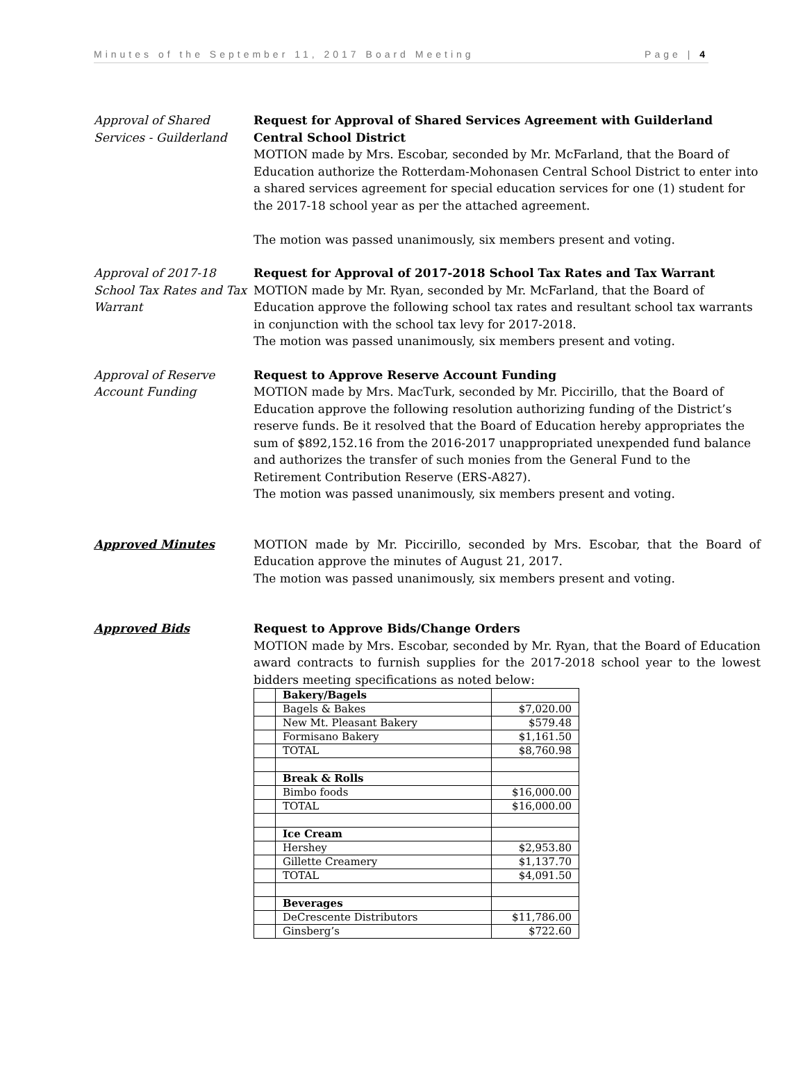Minutes of the September 11, 2017 Board Meeting Page | 4
Approval of Shared Services - Guilderland
Request for Approval of Shared Services Agreement with Guilderland Central School District
MOTION made by Mrs. Escobar, seconded by Mr. McFarland, that the Board of Education authorize the Rotterdam-Mohonasen Central School District to enter into a shared services agreement for special education services for one (1) student for the 2017-18 school year as per the attached agreement.
The motion was passed unanimously, six members present and voting.
Approval of 2017-18 School Tax Rates and Tax Warrant
Request for Approval of 2017-2018 School Tax Rates and Tax Warrant
MOTION made by Mr. Ryan, seconded by Mr. McFarland, that the Board of Education approve the following school tax rates and resultant school tax warrants in conjunction with the school tax levy for 2017-2018.
The motion was passed unanimously, six members present and voting.
Approval of Reserve Account Funding
Request to Approve Reserve Account Funding
MOTION made by Mrs. MacTurk, seconded by Mr. Piccirillo, that the Board of Education approve the following resolution authorizing funding of the District’s reserve funds. Be it resolved that the Board of Education hereby appropriates the sum of $892,152.16 from the 2016-2017 unappropriated unexpended fund balance and authorizes the transfer of such monies from the General Fund to the Retirement Contribution Reserve (ERS-A827).
The motion was passed unanimously, six members present and voting.
Approved Minutes MOTION made by Mr. Piccirillo, seconded by Mrs. Escobar, that the Board of Education approve the minutes of August 21, 2017.
The motion was passed unanimously, six members present and voting.
Approved Bids Request to Approve Bids/Change Orders
MOTION made by Mrs. Escobar, seconded by Mr. Ryan, that the Board of Education award contracts to furnish supplies for the 2017-2018 school year to the lowest bidders meeting specifications as noted below:
| | Bakery/Bagels | |
| | Bagels & Bakes | $7,020.00 |
| | New Mt. Pleasant Bakery | $579.48 |
| | Formisano Bakery | $1,161.50 |
| | TOTAL | $8,760.98 |
| | Break & Rolls | |
| | Bimbo foods | $16,000.00 |
| | TOTAL | $16,000.00 |
| | Ice Cream | |
| | Hershey | $2,953.80 |
| | Gillette Creamery | $1,137.70 |
| | TOTAL | $4,091.50 |
| | Beverages | |
| | DeCrescente Distributors | $11,786.00 |
| | Ginsberg’s | $722.60 |